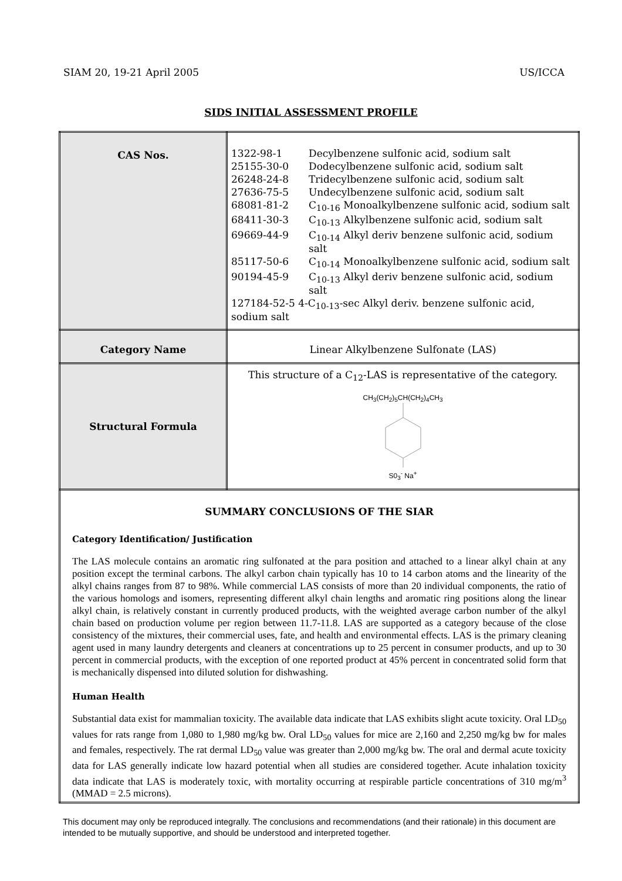SIAM 20, 19-21 April 2005 US/ICCA
SIDS INITIAL ASSESSMENT PROFILE
| CAS Nos. | / 1322-98-1 / Decylbenzene sulfonic acid, sodium salt / / 25155-30-0 / Dodecylbenzene sulfonic acid, sodium salt / / 26248-24-8 / Tridecylbenzene sulfonic acid, sodium salt / / 27636-75-5 / Undecylbenzene sulfonic acid, sodium salt / / 68081-81-2 / C<sub>10-16</sub> Monoalkylbenzene sulfonic acid, sodium salt / / 68411-30-3 / C<sub>10-13</sub> Alkylbenzene sulfonic acid, sodium salt / / 69669-44-9 / C<sub>10-14</sub> Alkyl deriv benzene sulfonic acid, sodium salt / / 85117-50-6 / C<sub>10-14</sub> Monoalkylbenzene sulfonic acid, sodium salt / / 90194-45-9 / C<sub>10-13</sub> Alkyl deriv benzene sulfonic acid, sodium salt / / 127184-52-5 4-C<sub>10-13</sub>-sec Alkyl deriv. benzene sulfonic acid, sodium salt / / |
| Category Name | Linear Alkylbenzene Sulfonate (LAS) |
| Structural Formula | This structure of a C<sub>12</sub>-LAS is representative of the category. CH<sub>3</sub>(CH<sub>2</sub>)<sub>5</sub>CH(CH<sub>2</sub>)<sub>4</sub>CH<sub>3</sub> S0<sub>3</sub><sup>-</sup> Na<sup>+</sup> |
| SUMMARY CONCLUSIONS OF THE SIAR Category Identification/ Justification The LAS molecule contains an aromatic ring sulfonated at the para position and attached to a linear alkyl chain at any position except the terminal carbons. The alkyl carbon chain typically has 10 to 14 carbon atoms and the linearity of the alkyl chains ranges from 87 to 98%. While commercial LAS consists of more than 20 individual components, the ratio of the various homologs and isomers, representing different alkyl chain lengths and aromatic ring positions along the linear alkyl chain, is relatively constant in currently produced products, with the weighted average carbon number of the alkyl chain based on production volume per region between 11.7-11.8. LAS are supported as a category because of the close consistency of the mixtures, their commercial uses, fate, and health and environmental effects. LAS is the primary cleaning agent used in many laundry detergents and cleaners at concentrations up to 25 percent in consumer products, and up to 30 percent in commercial products, with the exception of one reported product at 45% percent in concentrated solid form that is mechanically dispensed into diluted solution for dishwashing. Human Health Substantial data exist for mammalian toxicity. The available data indicate that LAS exhibits slight acute toxicity. Oral LD<sub>50</sub> values for rats range from 1,080 to 1,980 mg/kg bw. Oral LD<sub>50</sub> values for mice are 2,160 and 2,250 mg/kg bw for males and females, respectively. The rat dermal LD<sub>50</sub> value was greater than 2,000 mg/kg bw. The oral and dermal acute toxicity data for LAS generally indicate low hazard potential when all studies are considered together. Acute inhalation toxicity data indicate that LAS is moderately toxic, with mortality occurring at respirable particle concentrations of 310 mg/m<sup>3</sup> (MMAD = 2.5 microns). | |
This document may only be reproduced integrally. The conclusions and recommendations (and their rationale) in this document are intended to be mutually supportive, and should be understood and interpreted together.